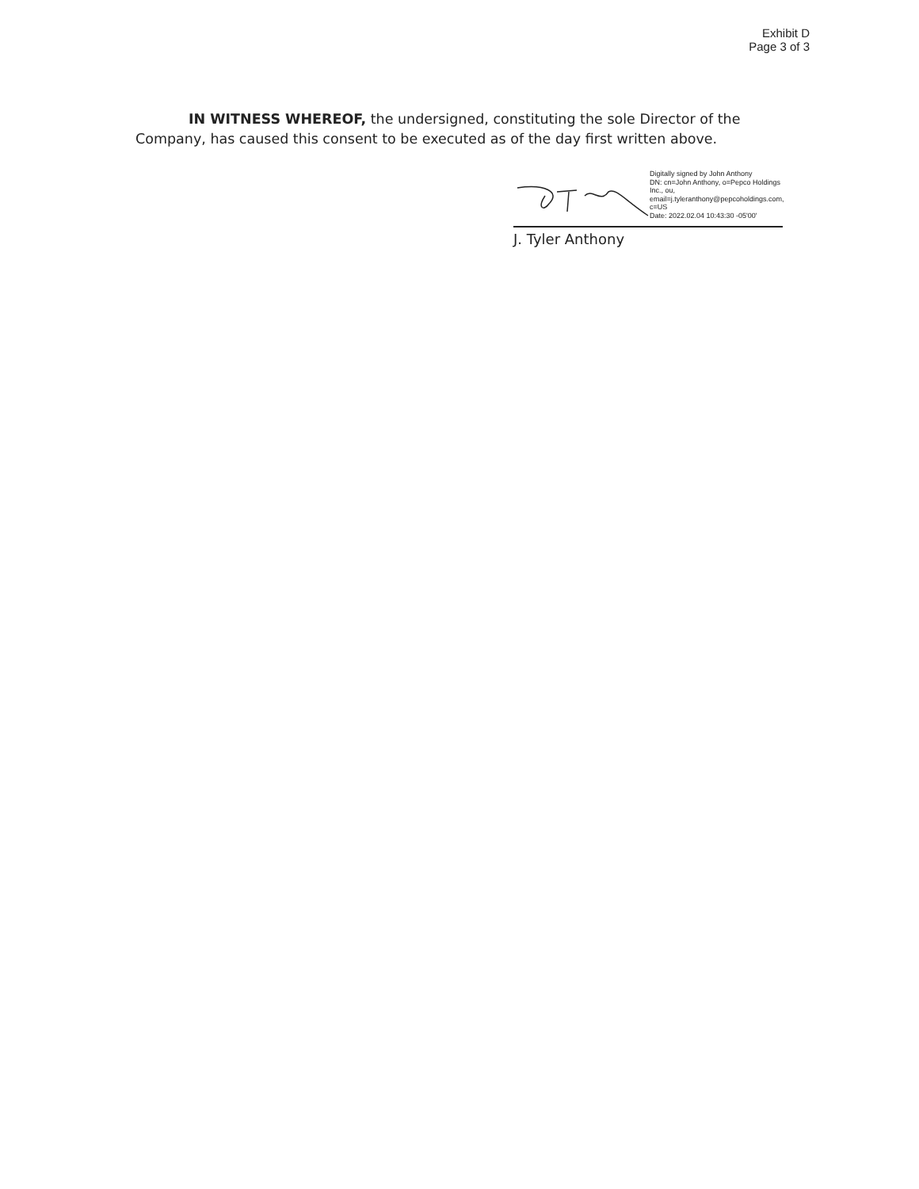Exhibit D
Page 3 of 3
IN WITNESS WHEREOF, the undersigned, constituting the sole Director of the Company, has caused this consent to be executed as of the day first written above.
Digitally signed by John Anthony
DN: cn=John Anthony, o=Pepco Holdings Inc., ou, email=j.tyleranthony@pepcoholdings.com, c=US
Date: 2022.02.04 10:43:30 -05'00'
J. Tyler Anthony